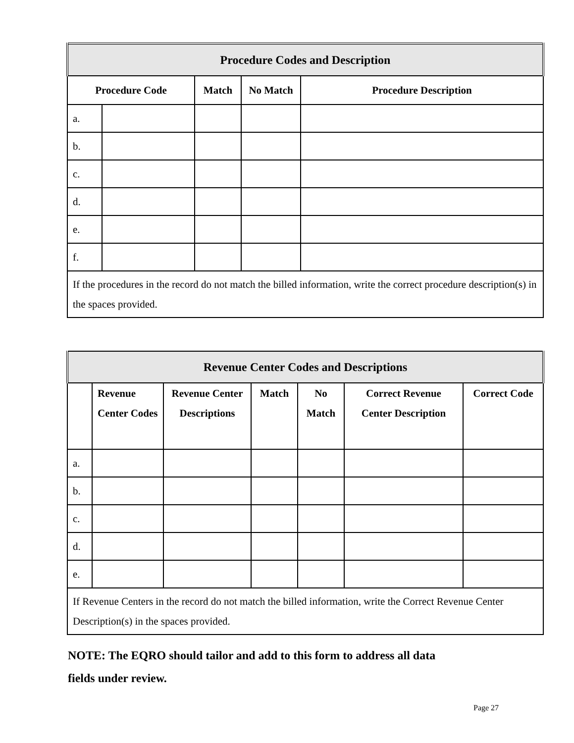| Procedure Codes and Description | | | | |
| --- | --- | --- | --- | --- |
| Procedure Code | | Match | No Match | Procedure Description |
| a. | | | | |
| b. | | | | |
| c. | | | | |
| d. | | | | |
| e. | | | | |
| f. | | | | |
| If the procedures in the record do not match the billed information, write the correct procedure description(s) in the spaces provided. | | | | |
| Revenue Center Codes and Descriptions | | | | | | |
| --- | --- | --- | --- | --- | --- | --- |
| | Revenue Center Codes | Revenue Center Descriptions | Match | No Match | Correct Revenue Center Description | Correct Code |
| a. | | | | | | |
| b. | | | | | | |
| c. | | | | | | |
| d. | | | | | | |
| e. | | | | | | |
| If Revenue Centers in the record do not match the billed information, write the Correct Revenue Center Description(s) in the spaces provided. | | | | | | |
NOTE: The EQRO should tailor and add to this form to address all data
fields under review.
Page 27